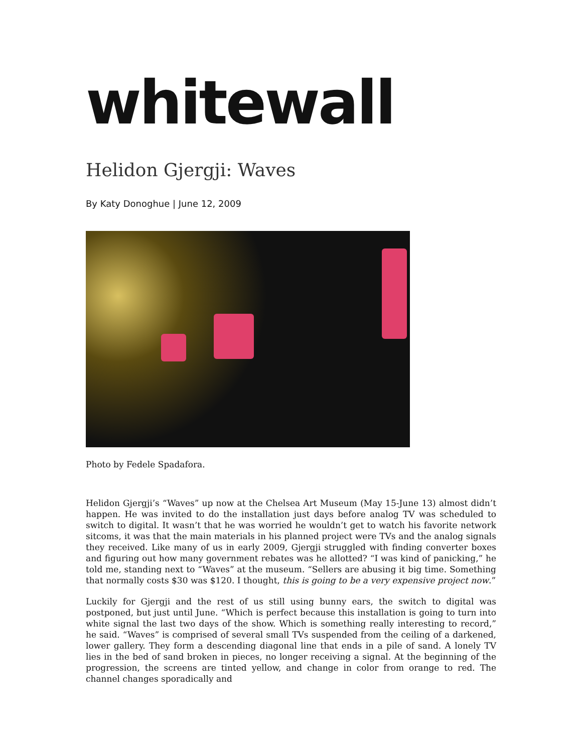whitewall
Helidon Gjergji: Waves
By Katy Donoghue | June 12, 2009
Photo by Fedele Spadafora.
Helidon Gjergji’s “Waves” up now at the Chelsea Art Museum (May 15-June 13) almost didn’t happen. He was invited to do the installation just days before analog TV was scheduled to switch to digital. It wasn’t that he was worried he wouldn’t get to watch his favorite network sitcoms, it was that the main materials in his planned project were TVs and the analog signals they received. Like many of us in early 2009, Gjergji struggled with finding converter boxes and figuring out how many government rebates was he allotted? “I was kind of panicking,” he told me, standing next to “Waves” at the museum. “Sellers are abusing it big time. Something that normally costs $30 was $120. I thought, this is going to be a very expensive project now.”
Luckily for Gjergji and the rest of us still using bunny ears, the switch to digital was postponed, but just until June. “Which is perfect because this installation is going to turn into white signal the last two days of the show. Which is something really interesting to record,” he said. “Waves” is comprised of several small TVs suspended from the ceiling of a darkened, lower gallery. They form a descending diagonal line that ends in a pile of sand. A lonely TV lies in the bed of sand broken in pieces, no longer receiving a signal. At the beginning of the progression, the screens are tinted yellow, and change in color from orange to red. The channel changes sporadically and